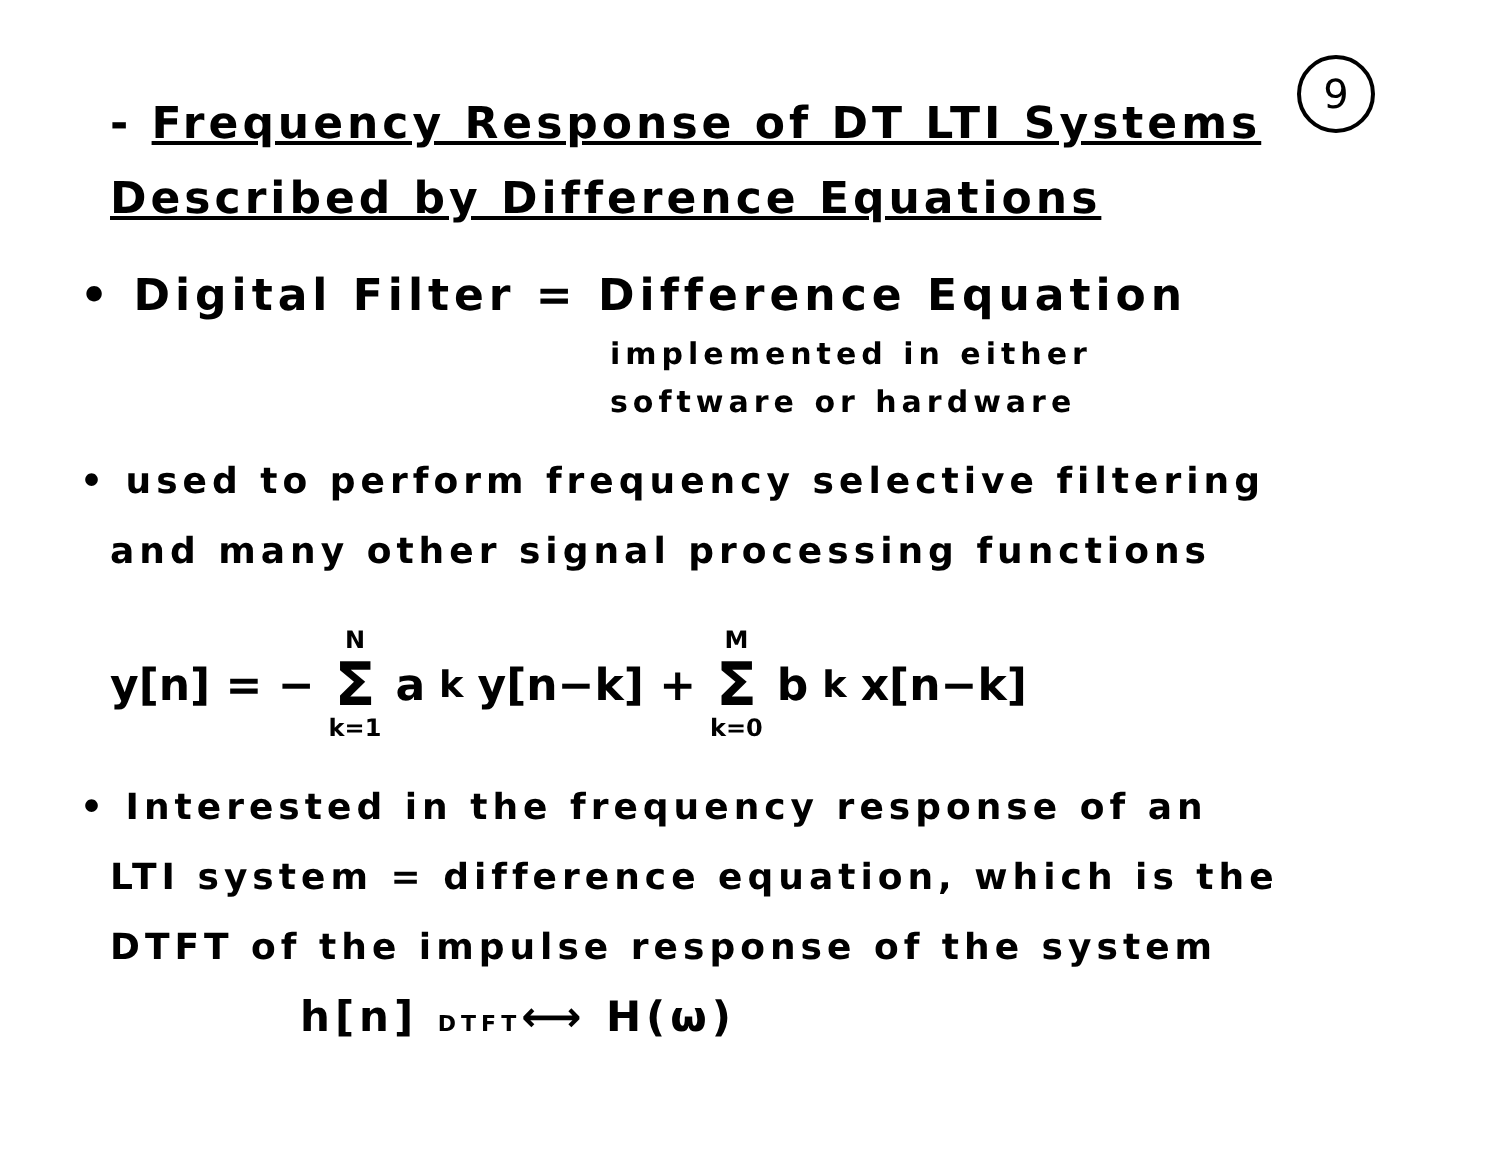9
- Frequency Response of DT LTI Systems
Described by Difference Equations
• Digital Filter = Difference Equation
implemented in either
software or hardware
• used to perform frequency selective filtering
and many other signal processing functions
y[n] = − N Σ k=1 a<sub>k</sub> y[n−k] + M Σ k=0 b<sub>k</sub> x[n−k]
• Interested in the frequency response of an
LTI system = difference equation, which is the
DTFT of the impulse response of the system
h[n] DTFT⟷ H(ω)